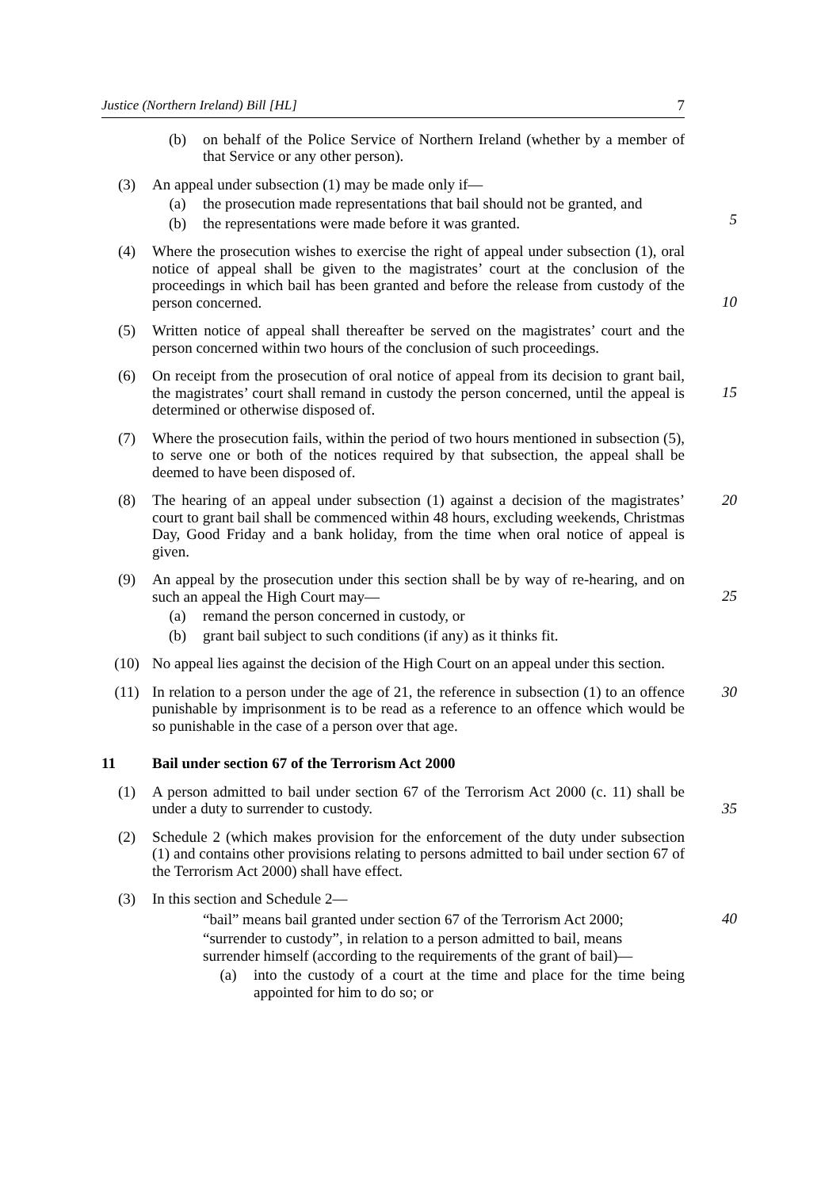Justice (Northern Ireland) Bill [HL] 7
(b) on behalf of the Police Service of Northern Ireland (whether by a member of that Service or any other person).
(3) An appeal under subsection (1) may be made only if—
(a) the prosecution made representations that bail should not be granted, and
5
(b) the representations were made before it was granted.
(4) Where the prosecution wishes to exercise the right of appeal under subsection (1), oral notice of appeal shall be given to the magistrates’ court at the conclusion of the proceedings in which bail has been granted and before the release from custody of the person concerned.
10
(5) Written notice of appeal shall thereafter be served on the magistrates’ court and the person concerned within two hours of the conclusion of such proceedings.
(6) On receipt from the prosecution of oral notice of appeal from its decision to grant bail, the magistrates’ court shall remand in custody the person concerned, until the appeal is determined or otherwise disposed of.
15
(7) Where the prosecution fails, within the period of two hours mentioned in subsection (5), to serve one or both of the notices required by that subsection, the appeal shall be deemed to have been disposed of.
(8) The hearing of an appeal under subsection (1) against a decision of the magistrates’ court to grant bail shall be commenced within 48 hours, excluding weekends, Christmas Day, Good Friday and a bank holiday, from the time when oral notice of appeal is given.
20
(9) An appeal by the prosecution under this section shall be by way of re-hearing, and on such an appeal the High Court may—
(a) remand the person concerned in custody, or
(b) grant bail subject to such conditions (if any) as it thinks fit.
25
(10) No appeal lies against the decision of the High Court on an appeal under this section.
(11) In relation to a person under the age of 21, the reference in subsection (1) to an offence punishable by imprisonment is to be read as a reference to an offence which would be so punishable in the case of a person over that age.
30
11 Bail under section 67 of the Terrorism Act 2000
(1) A person admitted to bail under section 67 of the Terrorism Act 2000 (c. 11) shall be under a duty to surrender to custody.
35
(2) Schedule 2 (which makes provision for the enforcement of the duty under subsection (1) and contains other provisions relating to persons admitted to bail under section 67 of the Terrorism Act 2000) shall have effect.
(3) In this section and Schedule 2—
“bail” means bail granted under section 67 of the Terrorism Act 2000;
40
“surrender to custody”, in relation to a person admitted to bail, means
surrender himself (according to the requirements of the grant of bail)—
(a) into the custody of a court at the time and place for the time being appointed for him to do so; or